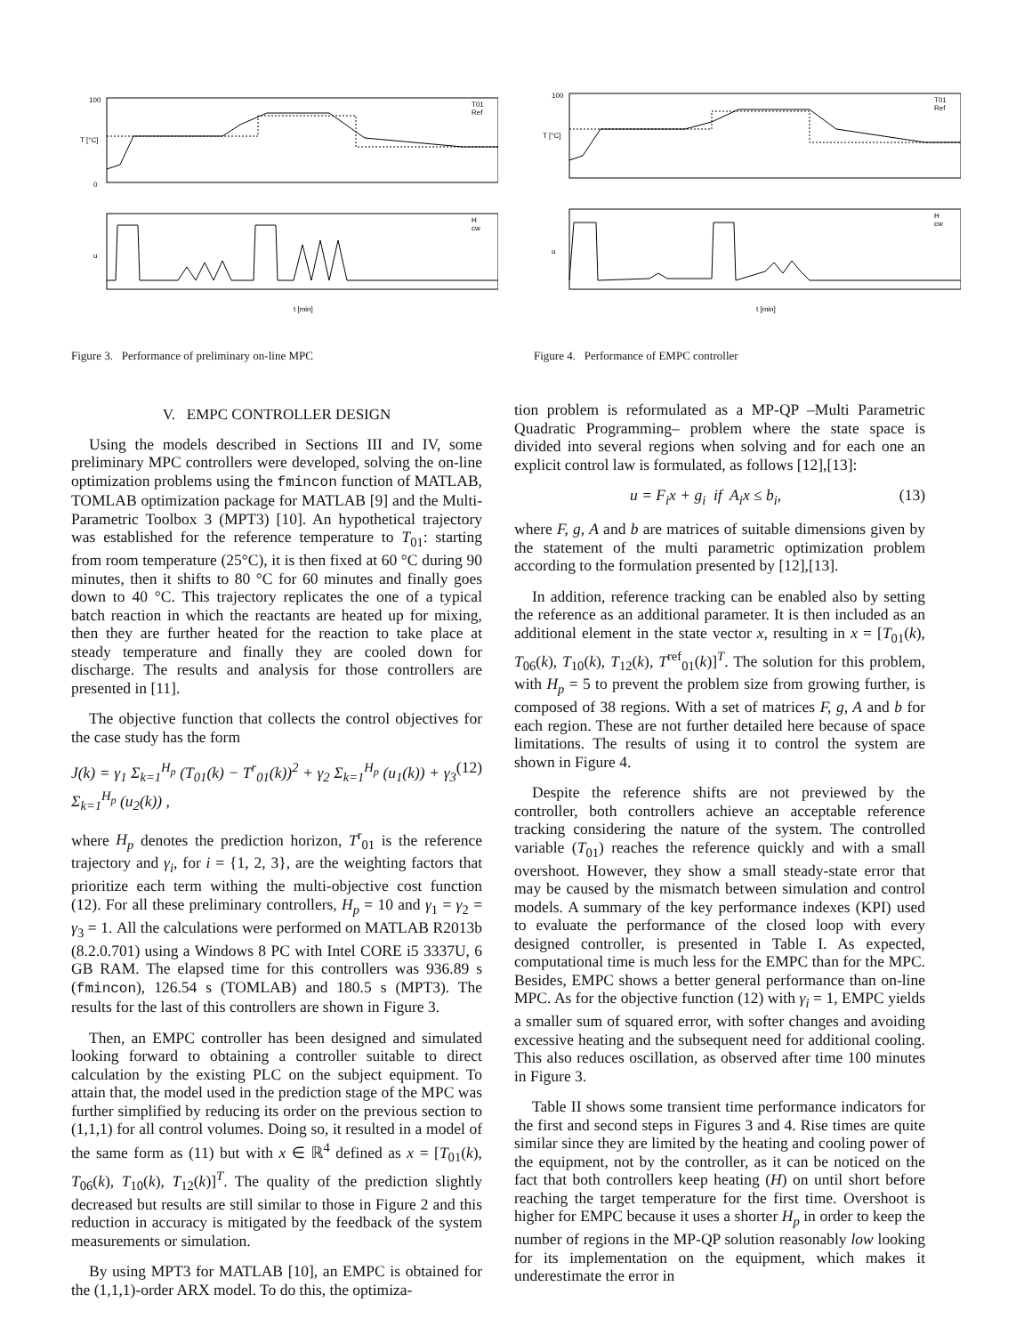100
0
T [°C]
T01
Ref
u
t [min]
H
cw
Figure 3. Performance of preliminary on-line MPC
100
T [°C]
T01
Ref
u
t [min]
H
cw
Figure 4. Performance of EMPC controller
V. EMPC CONTROLLER DESIGN
Using the models described in Sections III and IV, some preliminary MPC controllers were developed, solving the on-line optimization problems using the fmincon function of MATLAB, TOMLAB optimization package for MATLAB [9] and the Multi-Parametric Toolbox 3 (MPT3) [10]. An hypothetical trajectory was established for the reference temperature to T<sub>01</sub>: starting from room temperature (25°C), it is then fixed at 60 °C during 90 minutes, then it shifts to 80 °C for 60 minutes and finally goes down to 40 °C. This trajectory replicates the one of a typical batch reaction in which the reactants are heated up for mixing, then they are further heated for the reaction to take place at steady temperature and finally they are cooled down for discharge. The results and analysis for those controllers are presented in [11].
The objective function that collects the control objectives for the case study has the form
J(k) = γ<sub>1</sub> Σ<sub>k=1</sub><sup>H<sub>p</sub></sup> (T<sub>01</sub>(k) − T<sup>r</sup><sub>01</sub>(k))<sup>2</sup> + γ<sub>2</sub> Σ<sub>k=1</sub><sup>H<sub>p</sub></sup> (u<sub>1</sub>(k)) + γ<sub>3</sub> Σ<sub>k=1</sub><sup>H<sub>p</sub></sup> (u<sub>2</sub>(k)) , (12)
where H<sub>p</sub> denotes the prediction horizon, T<sup>r</sup><sub>01</sub> is the reference trajectory and γ<sub>i</sub>, for i = {1, 2, 3}, are the weighting factors that prioritize each term withing the multi-objective cost function (12). For all these preliminary controllers, H<sub>p</sub> = 10 and γ<sub>1</sub> = γ<sub>2</sub> = γ<sub>3</sub> = 1. All the calculations were performed on MATLAB R2013b (8.2.0.701) using a Windows 8 PC with Intel CORE i5 3337U, 6 GB RAM. The elapsed time for this controllers was 936.89 s (fmincon), 126.54 s (TOMLAB) and 180.5 s (MPT3). The results for the last of this controllers are shown in Figure 3.
Then, an EMPC controller has been designed and simulated looking forward to obtaining a controller suitable to direct calculation by the existing PLC on the subject equipment. To attain that, the model used in the prediction stage of the MPC was further simplified by reducing its order on the previous section to (1,1,1) for all control volumes. Doing so, it resulted in a model of the same form as (11) but with x ∈ ℝ<sup>4</sup> defined as x = [T<sub>01</sub>(k), T<sub>06</sub>(k), T<sub>10</sub>(k), T<sub>12</sub>(k)]<sup>T</sup>. The quality of the prediction slightly decreased but results are still similar to those in Figure 2 and this reduction in accuracy is mitigated by the feedback of the system measurements or simulation.
By using MPT3 for MATLAB [10], an EMPC is obtained for the (1,1,1)-order ARX model. To do this, the optimiza-
tion problem is reformulated as a MP-QP –Multi Parametric Quadratic Programming– problem where the state space is divided into several regions when solving and for each one an explicit control law is formulated, as follows [12],[13]:
u = F<sub>i</sub>x + g<sub>i</sub> if A<sub>i</sub>x ≤ b<sub>i</sub>, (13)
where F, g, A and b are matrices of suitable dimensions given by the statement of the multi parametric optimization problem according to the formulation presented by [12],[13].
In addition, reference tracking can be enabled also by setting the reference as an additional parameter. It is then included as an additional element in the state vector x, resulting in x = [T<sub>01</sub>(k), T<sub>06</sub>(k), T<sub>10</sub>(k), T<sub>12</sub>(k), T<sup>ref</sup><sub>01</sub>(k)]<sup>T</sup>. The solution for this problem, with H<sub>p</sub> = 5 to prevent the problem size from growing further, is composed of 38 regions. With a set of matrices F, g, A and b for each region. These are not further detailed here because of space limitations. The results of using it to control the system are shown in Figure 4.
Despite the reference shifts are not previewed by the controller, both controllers achieve an acceptable reference tracking considering the nature of the system. The controlled variable (T<sub>01</sub>) reaches the reference quickly and with a small overshoot. However, they show a small steady-state error that may be caused by the mismatch between simulation and control models. A summary of the key performance indexes (KPI) used to evaluate the performance of the closed loop with every designed controller, is presented in Table I. As expected, computational time is much less for the EMPC than for the MPC. Besides, EMPC shows a better general performance than on-line MPC. As for the objective function (12) with γ<sub>i</sub> = 1, EMPC yields a smaller sum of squared error, with softer changes and avoiding excessive heating and the subsequent need for additional cooling. This also reduces oscillation, as observed after time 100 minutes in Figure 3.
Table II shows some transient time performance indicators for the first and second steps in Figures 3 and 4. Rise times are quite similar since they are limited by the heating and cooling power of the equipment, not by the controller, as it can be noticed on the fact that both controllers keep heating (H) on until short before reaching the target temperature for the first time. Overshoot is higher for EMPC because it uses a shorter H<sub>p</sub> in order to keep the number of regions in the MP-QP solution reasonably low looking for its implementation on the equipment, which makes it underestimate the error in